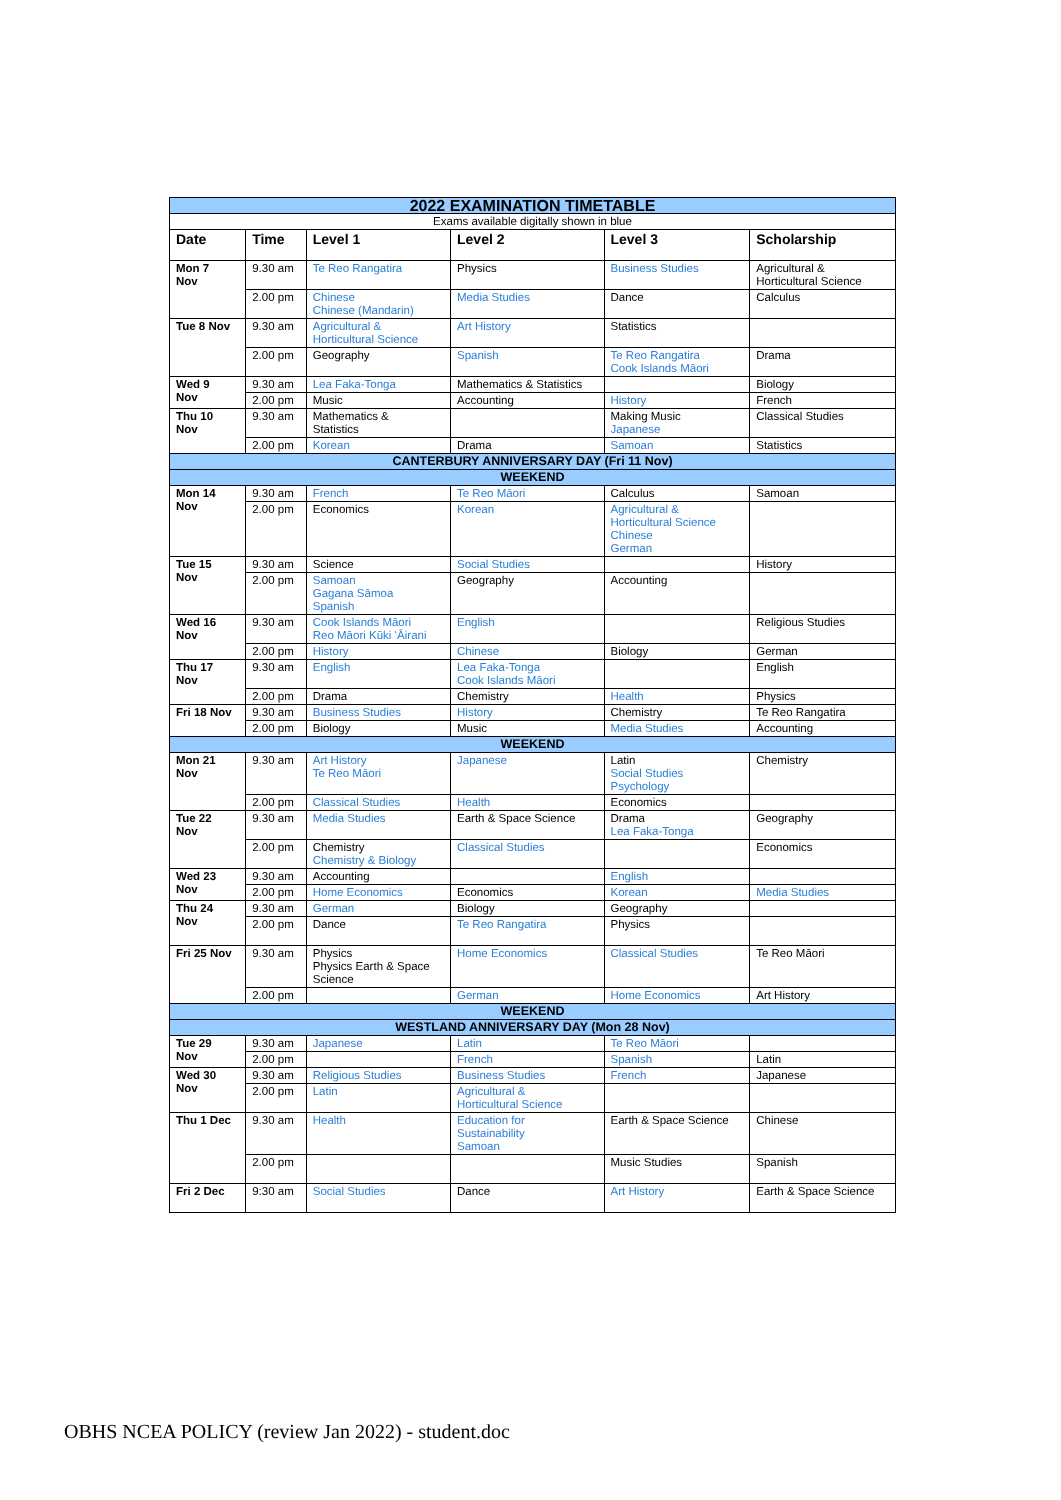| 2022 EXAMINATION TIMETABLE | | | | | |
| Exams available digitally shown in blue | | | | | |
| Date | Time | Level 1 | Level 2 | Level 3 | Scholarship |
| Mon 7 Nov | 9.30 am | Te Reo Rangatira | Physics | Business Studies | Agricultural & Horticultural Science |
| | 2.00 pm | Chinese Chinese (Mandarin) | Media Studies | Dance | Calculus |
| Tue 8 Nov | 9.30 am | Agricultural & Horticultural Science | Art History | Statistics | |
| | 2.00 pm | Geography | Spanish | Te Reo Rangatira Cook Islands Māori | Drama |
| Wed 9 Nov | 9.30 am | Lea Faka-Tonga | Mathematics & Statistics | | Biology |
| | 2.00 pm | Music | Accounting | History | French |
| Thu 10 Nov | 9.30 am | Mathematics & Statistics | | Making Music Japanese | Classical Studies |
| | 2.00 pm | Korean | Drama | Samoan | Statistics |
| CANTERBURY ANNIVERSARY DAY (Fri 11 Nov) | | | | | |
| WEEKEND | | | | | |
| Mon 14 Nov | 9.30 am | French | Te Reo Māori | Calculus | Samoan |
| | 2.00 pm | Economics | Korean | Agricultural & Horticultural Science Chinese German | |
| Tue 15 Nov | 9.30 am | Science | Social Studies | | History |
| | 2.00 pm | Samoan Gagana Sāmoa Spanish | Geography | Accounting | |
| Wed 16 Nov | 9.30 am | Cook Islands Māori Reo Māori Kūki ʻĀirani | English | | Religious Studies |
| | 2.00 pm | History | Chinese | Biology | German |
| Thu 17 Nov | 9.30 am | English | Lea Faka-Tonga Cook Islands Māori | | English |
| | 2.00 pm | Drama | Chemistry | Health | Physics |
| Fri 18 Nov | 9.30 am | Business Studies | History | Chemistry | Te Reo Rangatira |
| | 2.00 pm | Biology | Music | Media Studies | Accounting |
| WEEKEND | | | | | |
| Mon 21 Nov | 9.30 am | Art History Te Reo Māori | Japanese | Latin Social Studies Psychology | Chemistry |
| | 2.00 pm | Classical Studies | Health | Economics | |
| Tue 22 Nov | 9.30 am | Media Studies | Earth & Space Science | Drama Lea Faka-Tonga | Geography |
| | 2.00 pm | Chemistry Chemistry & Biology | Classical Studies | | Economics |
| Wed 23 Nov | 9.30 am | Accounting | | English | |
| | 2.00 pm | Home Economics | Economics | Korean | Media Studies |
| Thu 24 Nov | 9.30 am | German | Biology | Geography | |
| | 2.00 pm | Dance | Te Reo Rangatira | Physics | |
| Fri 25 Nov | 9.30 am | Physics Physics Earth & Space Science | Home Economics | Classical Studies | Te Reo Māori |
| | 2.00 pm | | German | Home Economics | Art History |
| WEEKEND | | | | | |
| WESTLAND ANNIVERSARY DAY (Mon 28 Nov) | | | | | |
| Tue 29 Nov | 9.30 am | Japanese | Latin | Te Reo Māori | |
| | 2.00 pm | | French | Spanish | Latin |
| Wed 30 Nov | 9.30 am | Religious Studies | Business Studies | French | Japanese |
| | 2.00 pm | Latin | Agricultural & Horticultural Science | | |
| Thu 1 Dec | 9.30 am | Health | Education for Sustainability Samoan | Earth & Space Science | Chinese |
| | 2.00 pm | | | Music Studies | Spanish |
| Fri 2 Dec | 9:30 am | Social Studies | Dance | Art History | Earth & Space Science |
OBHS NCEA POLICY (review Jan 2022) - student.doc